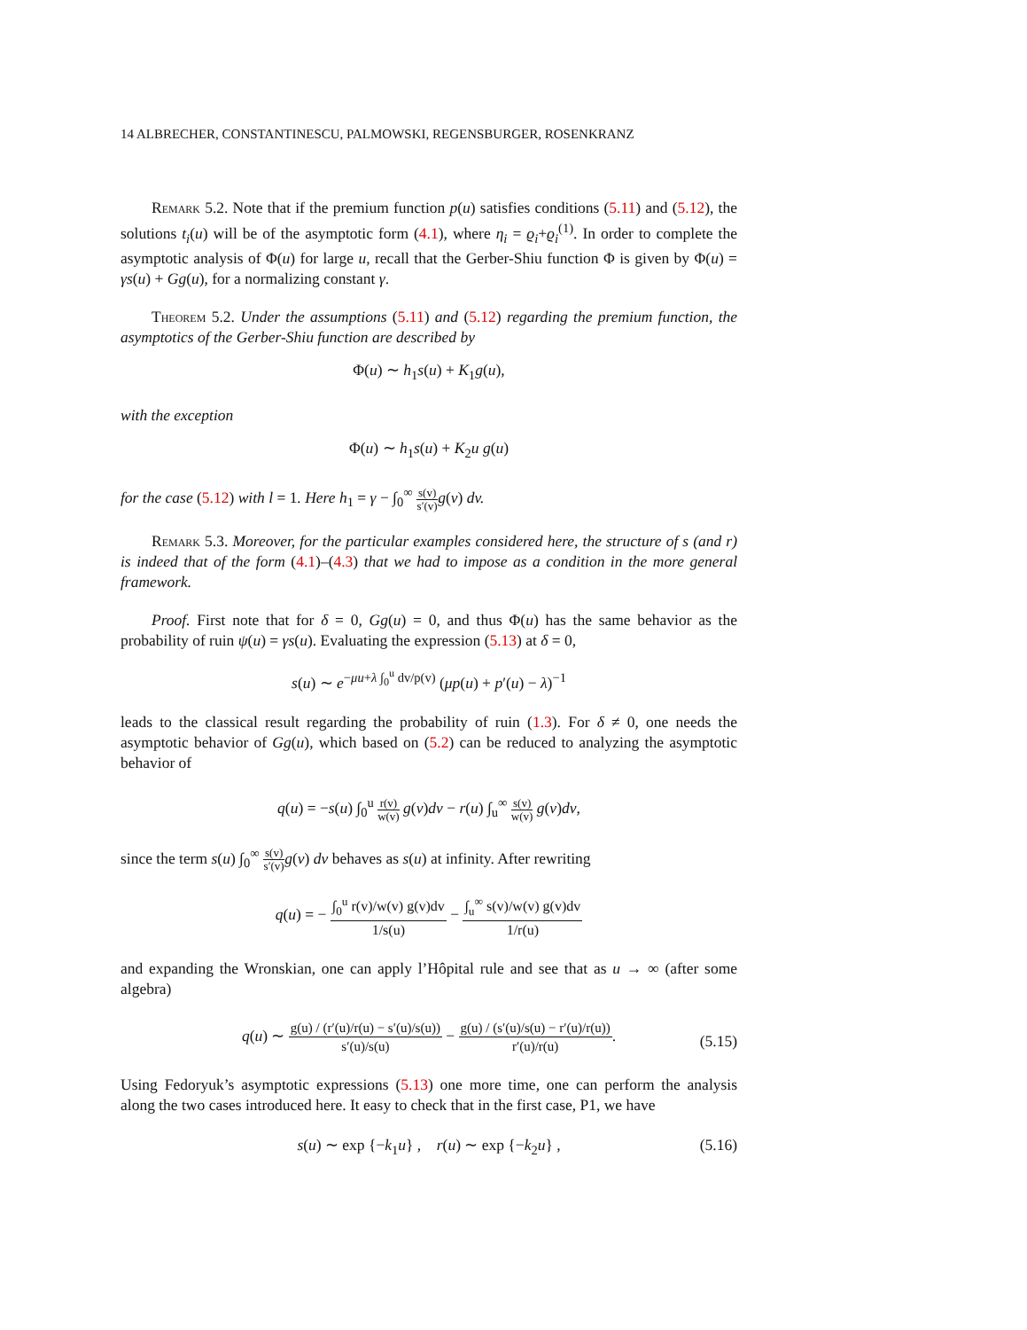14 ALBRECHER, CONSTANTINESCU, PALMOWSKI, REGENSBURGER, ROSENKRANZ
Remark 5.2. Note that if the premium function p(u) satisfies conditions (5.11) and (5.12), the solutions t<sub>i</sub>(u) will be of the asymptotic form (4.1), where η<sub>i</sub> = ϱ<sub>i</sub>+ϱ<sub>i</sub><sup>(1)</sup>. In order to complete the asymptotic analysis of Φ(u) for large u, recall that the Gerber-Shiu function Φ is given by Φ(u) = γs(u) + Gg(u), for a normalizing constant γ.
Theorem 5.2. Under the assumptions (5.11) and (5.12) regarding the premium function, the asymptotics of the Gerber-Shiu function are described by
Φ(u) ∼ h<sub>1</sub>s(u) + K<sub>1</sub>g(u),
with the exception
Φ(u) ∼ h<sub>1</sub>s(u) + K<sub>2</sub>u g(u)
for the case (5.12) with l = 1. Here h<sub>1</sub> = γ − ∫<sub>0</sub><sup>∞</sup> s(v) s′(v) g(v) dv.
Remark 5.3. Moreover, for the particular examples considered here, the structure of s (and r) is indeed that of the form (4.1)–(4.3) that we had to impose as a condition in the more general framework.
Proof. First note that for δ = 0, Gg(u) = 0, and thus Φ(u) has the same behavior as the probability of ruin ψ(u) = γs(u). Evaluating the expression (5.13) at δ = 0,
s(u) ∼ e<sup>−μu+λ ∫<sub>0</sub><sup>u</sup> dv/p(v)</sup> (μp(u) + p′(u) − λ)<sup>−1</sup>
leads to the classical result regarding the probability of ruin (1.3). For δ ≠ 0, one needs the asymptotic behavior of Gg(u), which based on (5.2) can be reduced to analyzing the asymptotic behavior of
q(u) = −s(u) ∫<sub>0</sub><sup>u</sup> r(v) w(v) g(v)dv − r(u) ∫<sub>u</sub><sup>∞</sup> s(v) w(v) g(v)dv,
since the term s(u) ∫<sub>0</sub><sup>∞</sup> s(v) s′(v) g(v) dv behaves as s(u) at infinity. After rewriting
q(u) = − ∫<sub>0</sub><sup>u</sup> r(v)/w(v) g(v)dv 1/s(u) − ∫<sub>u</sub><sup>∞</sup> s(v)/w(v) g(v)dv 1/r(u)
and expanding the Wronskian, one can apply l’Hôpital rule and see that as u → ∞ (after some algebra)
q(u) ∼ g(u) / (r′(u)/r(u) − s′(u)/s(u)) s′(u)/s(u) − g(u) / (s′(u)/s(u) − r′(u)/r(u)) r′(u)/r(u).
(5.15)
Using Fedoryuk’s asymptotic expressions (5.13) one more time, one can perform the analysis along the two cases introduced here. It easy to check that in the first case, P1, we have
s(u) ∼ exp {−k<sub>1</sub>u} , r(u) ∼ exp {−k<sub>2</sub>u} , (5.16)